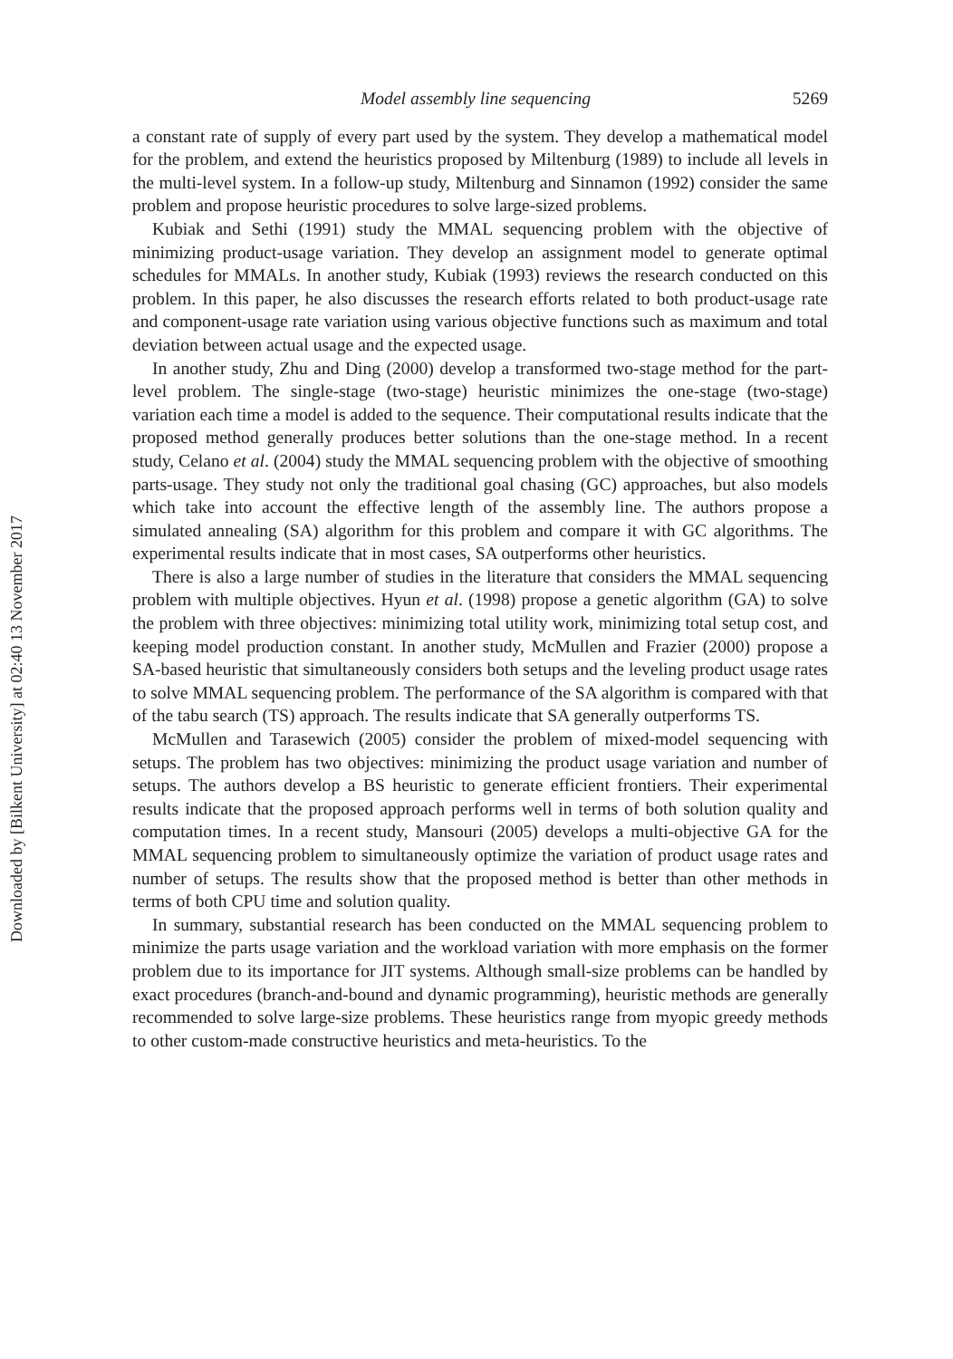Downloaded by [Bilkent University] at 02:40 13 November 2017
Model assembly line sequencing 5269
a constant rate of supply of every part used by the system. They develop a mathematical model for the problem, and extend the heuristics proposed by Miltenburg (1989) to include all levels in the multi-level system. In a follow-up study, Miltenburg and Sinnamon (1992) consider the same problem and propose heuristic procedures to solve large-sized problems.
Kubiak and Sethi (1991) study the MMAL sequencing problem with the objective of minimizing product-usage variation. They develop an assignment model to generate optimal schedules for MMALs. In another study, Kubiak (1993) reviews the research conducted on this problem. In this paper, he also discusses the research efforts related to both product-usage rate and component-usage rate variation using various objective functions such as maximum and total deviation between actual usage and the expected usage.
In another study, Zhu and Ding (2000) develop a transformed two-stage method for the part-level problem. The single-stage (two-stage) heuristic minimizes the one-stage (two-stage) variation each time a model is added to the sequence. Their computational results indicate that the proposed method generally produces better solutions than the one-stage method. In a recent study, Celano et al. (2004) study the MMAL sequencing problem with the objective of smoothing parts-usage. They study not only the traditional goal chasing (GC) approaches, but also models which take into account the effective length of the assembly line. The authors propose a simulated annealing (SA) algorithm for this problem and compare it with GC algorithms. The experimental results indicate that in most cases, SA outperforms other heuristics.
There is also a large number of studies in the literature that considers the MMAL sequencing problem with multiple objectives. Hyun et al. (1998) propose a genetic algorithm (GA) to solve the problem with three objectives: minimizing total utility work, minimizing total setup cost, and keeping model production constant. In another study, McMullen and Frazier (2000) propose a SA-based heuristic that simultaneously considers both setups and the leveling product usage rates to solve MMAL sequencing problem. The performance of the SA algorithm is compared with that of the tabu search (TS) approach. The results indicate that SA generally outperforms TS.
McMullen and Tarasewich (2005) consider the problem of mixed-model sequencing with setups. The problem has two objectives: minimizing the product usage variation and number of setups. The authors develop a BS heuristic to generate efficient frontiers. Their experimental results indicate that the proposed approach performs well in terms of both solution quality and computation times. In a recent study, Mansouri (2005) develops a multi-objective GA for the MMAL sequencing problem to simultaneously optimize the variation of product usage rates and number of setups. The results show that the proposed method is better than other methods in terms of both CPU time and solution quality.
In summary, substantial research has been conducted on the MMAL sequencing problem to minimize the parts usage variation and the workload variation with more emphasis on the former problem due to its importance for JIT systems. Although small-size problems can be handled by exact procedures (branch-and-bound and dynamic programming), heuristic methods are generally recommended to solve large-size problems. These heuristics range from myopic greedy methods to other custom-made constructive heuristics and meta-heuristics. To the